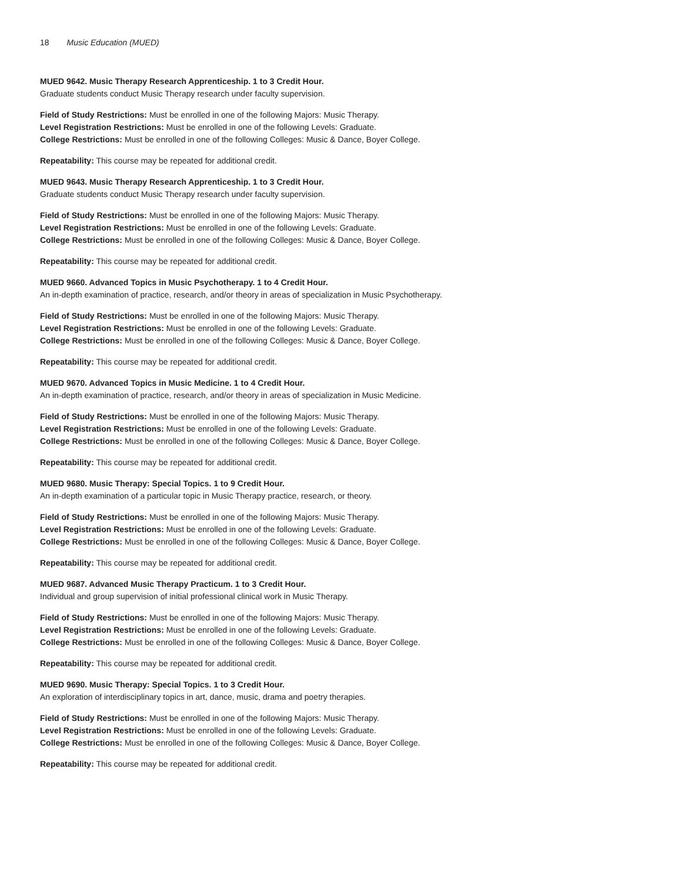18 Music Education (MUED)
MUED 9642. Music Therapy Research Apprenticeship. 1 to 3 Credit Hour.
Graduate students conduct Music Therapy research under faculty supervision.
Field of Study Restrictions: Must be enrolled in one of the following Majors: Music Therapy.
Level Registration Restrictions: Must be enrolled in one of the following Levels: Graduate.
College Restrictions: Must be enrolled in one of the following Colleges: Music & Dance, Boyer College.
Repeatability: This course may be repeated for additional credit.
MUED 9643. Music Therapy Research Apprenticeship. 1 to 3 Credit Hour.
Graduate students conduct Music Therapy research under faculty supervision.
Field of Study Restrictions: Must be enrolled in one of the following Majors: Music Therapy.
Level Registration Restrictions: Must be enrolled in one of the following Levels: Graduate.
College Restrictions: Must be enrolled in one of the following Colleges: Music & Dance, Boyer College.
Repeatability: This course may be repeated for additional credit.
MUED 9660. Advanced Topics in Music Psychotherapy. 1 to 4 Credit Hour.
An in-depth examination of practice, research, and/or theory in areas of specialization in Music Psychotherapy.
Field of Study Restrictions: Must be enrolled in one of the following Majors: Music Therapy.
Level Registration Restrictions: Must be enrolled in one of the following Levels: Graduate.
College Restrictions: Must be enrolled in one of the following Colleges: Music & Dance, Boyer College.
Repeatability: This course may be repeated for additional credit.
MUED 9670. Advanced Topics in Music Medicine. 1 to 4 Credit Hour.
An in-depth examination of practice, research, and/or theory in areas of specialization in Music Medicine.
Field of Study Restrictions: Must be enrolled in one of the following Majors: Music Therapy.
Level Registration Restrictions: Must be enrolled in one of the following Levels: Graduate.
College Restrictions: Must be enrolled in one of the following Colleges: Music & Dance, Boyer College.
Repeatability: This course may be repeated for additional credit.
MUED 9680. Music Therapy: Special Topics. 1 to 9 Credit Hour.
An in-depth examination of a particular topic in Music Therapy practice, research, or theory.
Field of Study Restrictions: Must be enrolled in one of the following Majors: Music Therapy.
Level Registration Restrictions: Must be enrolled in one of the following Levels: Graduate.
College Restrictions: Must be enrolled in one of the following Colleges: Music & Dance, Boyer College.
Repeatability: This course may be repeated for additional credit.
MUED 9687. Advanced Music Therapy Practicum. 1 to 3 Credit Hour.
Individual and group supervision of initial professional clinical work in Music Therapy.
Field of Study Restrictions: Must be enrolled in one of the following Majors: Music Therapy.
Level Registration Restrictions: Must be enrolled in one of the following Levels: Graduate.
College Restrictions: Must be enrolled in one of the following Colleges: Music & Dance, Boyer College.
Repeatability: This course may be repeated for additional credit.
MUED 9690. Music Therapy: Special Topics. 1 to 3 Credit Hour.
An exploration of interdisciplinary topics in art, dance, music, drama and poetry therapies.
Field of Study Restrictions: Must be enrolled in one of the following Majors: Music Therapy.
Level Registration Restrictions: Must be enrolled in one of the following Levels: Graduate.
College Restrictions: Must be enrolled in one of the following Colleges: Music & Dance, Boyer College.
Repeatability: This course may be repeated for additional credit.